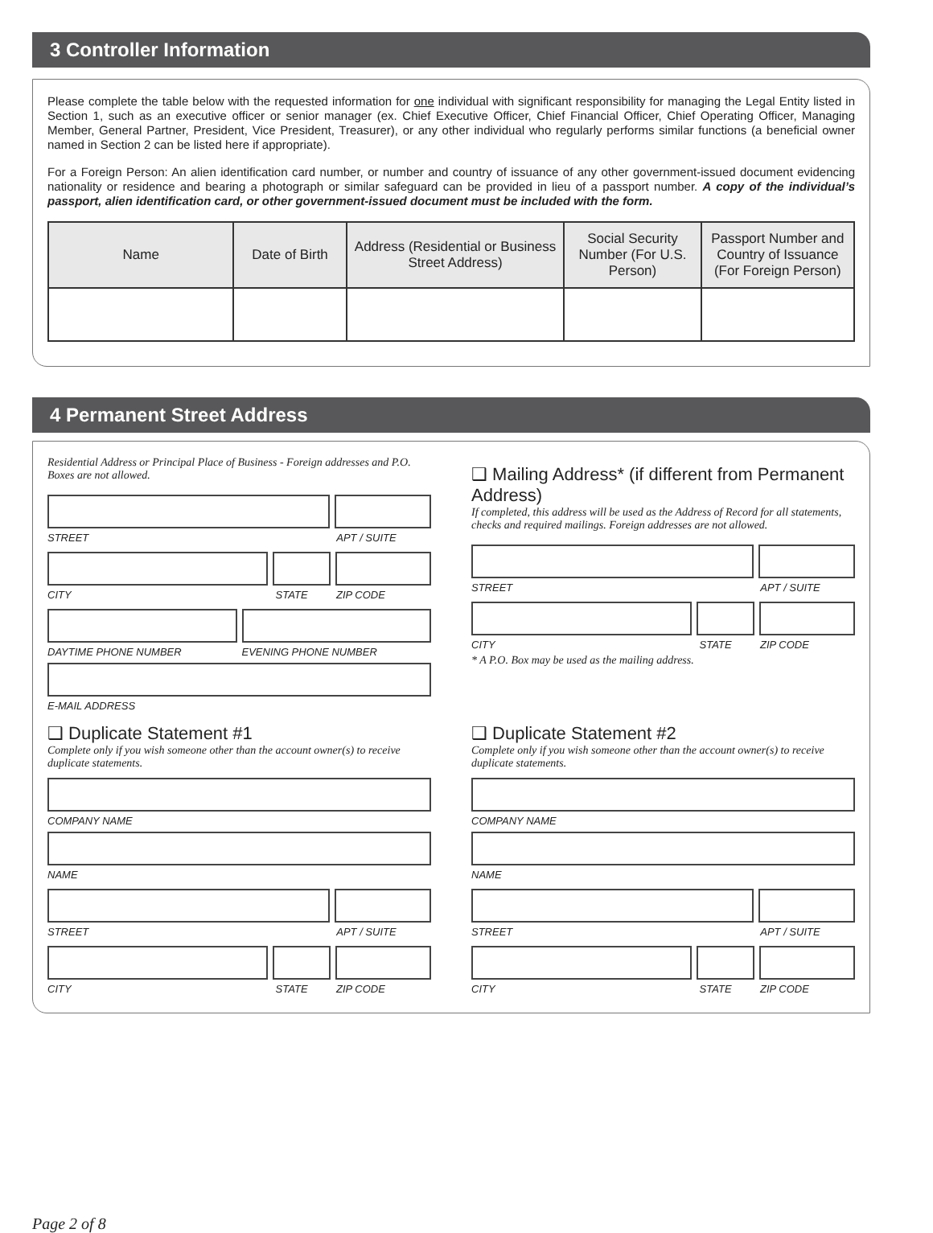3 Controller Information
Please complete the table below with the requested information for one individual with significant responsibility for managing the Legal Entity listed in Section 1, such as an executive officer or senior manager (ex. Chief Executive Officer, Chief Financial Officer, Chief Operating Officer, Managing Member, General Partner, President, Vice President, Treasurer), or any other individual who regularly performs similar functions (a beneficial owner named in Section 2 can be listed here if appropriate).
For a Foreign Person: An alien identification card number, or number and country of issuance of any other government-issued document evidencing nationality or residence and bearing a photograph or similar safeguard can be provided in lieu of a passport number. A copy of the individual’s passport, alien identification card, or other government-issued document must be included with the form.
| Name | Date of Birth | Address (Residential or Business Street Address) | Social Security Number (For U.S. Person) | Passport Number and Country of Issuance (For Foreign Person) |
| --- | --- | --- | --- | --- |
4 Permanent Street Address
Residential Address or Principal Place of Business - Foreign addresses and P.O. Boxes are not allowed.
STREET APT / SUITE
CITY STATE ZIP CODE
DAYTIME PHONE NUMBER EVENING PHONE NUMBER
E-MAIL ADDRESS
❑ Mailing Address* (if different from Permanent Address)
If completed, this address will be used as the Address of Record for all statements, checks and required mailings. Foreign addresses are not allowed.
STREET APT / SUITE
CITY STATE ZIP CODE
* A P.O. Box may be used as the mailing address.
❑ Duplicate Statement #1
Complete only if you wish someone other than the account owner(s) to receive duplicate statements.
COMPANY NAME
NAME
STREET APT / SUITE
CITY STATE ZIP CODE
❑ Duplicate Statement #2
Complete only if you wish someone other than the account owner(s) to receive duplicate statements.
COMPANY NAME
NAME
STREET APT / SUITE
CITY STATE ZIP CODE
Page 2 of 8